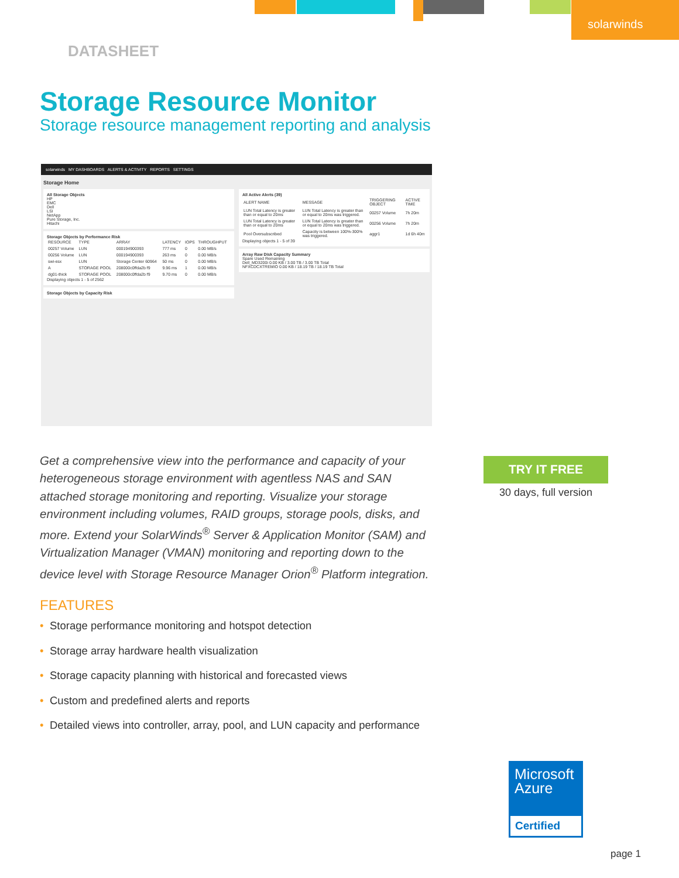solarwinds
DATASHEET
Storage Resource Monitor
Storage resource management reporting and analysis
solarwinds MY DASHBOARDS ALERTS & ACTIVITY REPORTS SETTINGS
Storage Home
All Storage Objects
HP
EMC
Dell
LSI
NetApp
Pure Storage, Inc.
Hitachi
Storage Objects by Performance Risk
| RESOURCE | TYPE | ARRAY | LATENCY | IOPS | THROUGHPUT |
| --- | --- | --- | --- | --- | --- |
| 00257 Volume | LUN | 000194900393 | 777 ms | 0 | 0.00 MB/s |
| 00256 Volume | LUN | 000194900393 | 263 ms | 0 | 0.00 MB/s |
| swi-esx | LUN | Storage Center 60964 | 50 ms | 0 | 0.00 MB/s |
| A | STORAGE POOL | 208000c0ffda2b f9 | 9.96 ms | 1 | 0.00 MB/s |
| dg01-thick | STORAGE POOL | 208000c0ffda2b f9 | 9.70 ms | 0 | 0.00 MB/s |
Displaying objects 1 - 5 of 2562
Storage Objects by Capacity Risk
All Active Alerts (39)
| ALERT NAME | MESSAGE | TRIGGERING OBJECT | ACTIVE TIME |
| --- | --- | --- | --- |
| LUN Total Latency is greater than or equal to 20ms | LUN Total Latency is greater than or equal to 20ms was triggered. | 00257 Volume | 7h 20m |
| LUN Total Latency is greater than or equal to 20ms | LUN Total Latency is greater than or equal to 20ms was triggered. | 00256 Volume | 7h 20m |
| Pool Oversubscribed | Capacity is between 100%-300% was triggered. | aggr1 | 1d 6h 40m |
Displaying objects 1 - 5 of 39
Array Raw Disk Capacity Summary
Spare Used Remaining
Dell_MD3200i 0.00 KB / 3.00 TB / 3.00 TB Total
NFXCDCXTREMIO 0.00 KB / 18.19 TB / 18.19 TB Total
Get a comprehensive view into the performance and capacity of your heterogeneous storage environment with agentless NAS and SAN attached storage monitoring and reporting. Visualize your storage environment including volumes, RAID groups, storage pools, disks, and more. Extend your SolarWinds<sup>®</sup> Server & Application Monitor (SAM) and Virtualization Manager (VMAN) monitoring and reporting down to the device level with Storage Resource Manager Orion<sup>®</sup> Platform integration.
TRY IT FREE
30 days, full version
FEATURES
• Storage performance monitoring and hotspot detection
• Storage array hardware health visualization
• Storage capacity planning with historical and forecasted views
• Custom and predefined alerts and reports
• Detailed views into controller, array, pool, and LUN capacity and performance
Microsoft
Azure
Certified
page 1